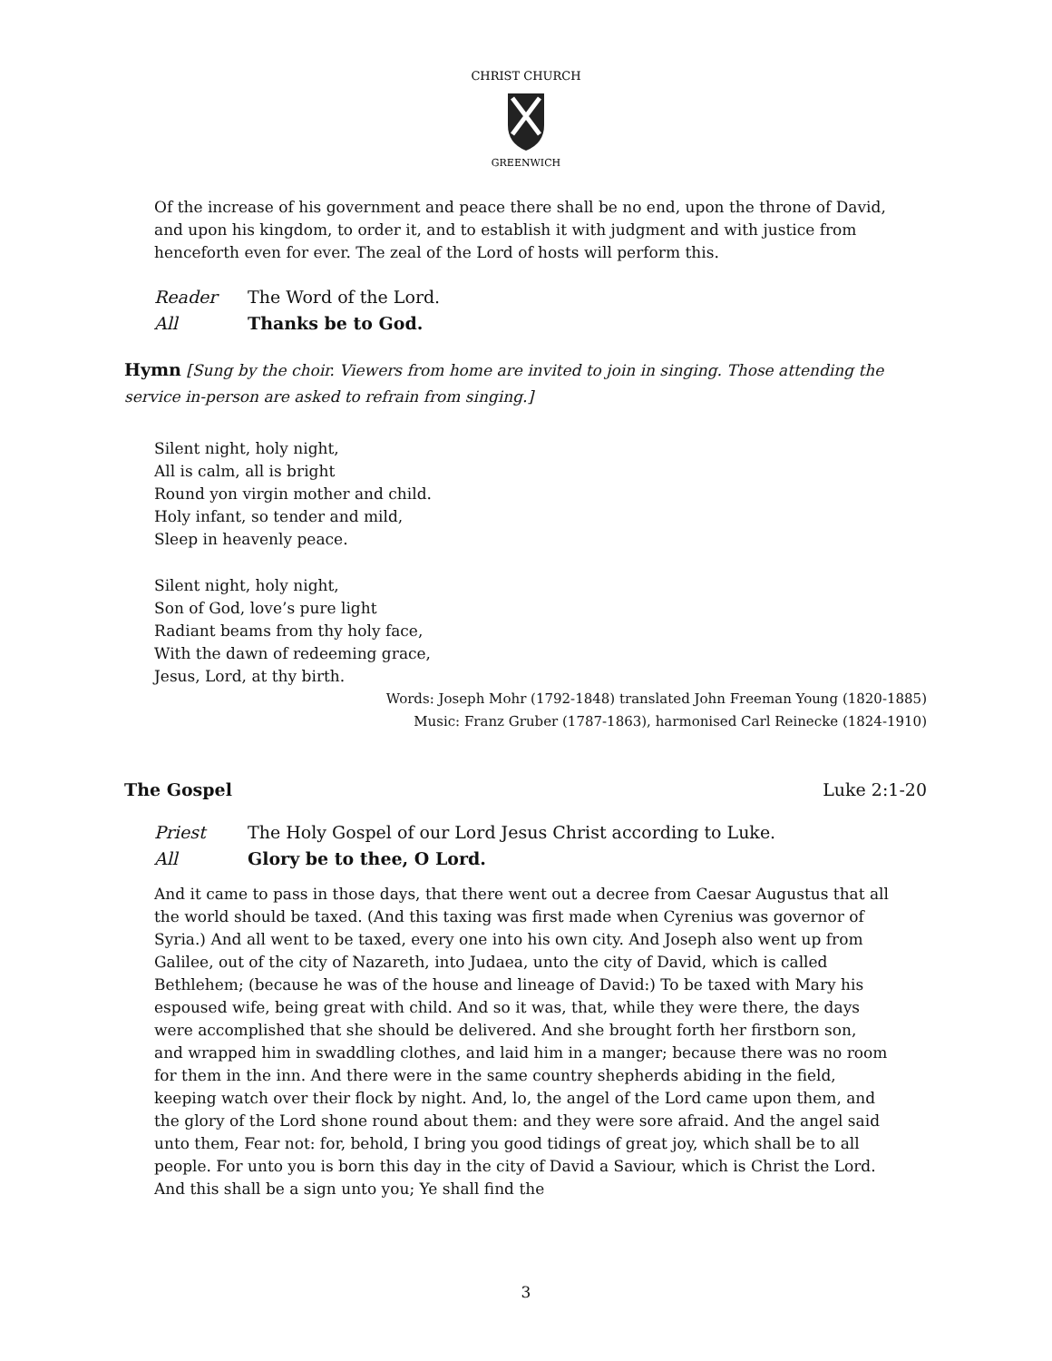CHRIST CHURCH
GREENWICH
Of the increase of his government and peace there shall be no end, upon the throne of David, and upon his kingdom, to order it, and to establish it with judgment and with justice from henceforth even for ever. The zeal of the Lord of hosts will perform this.
Reader The Word of the Lord.
All Thanks be to God.
Hymn [Sung by the choir. Viewers from home are invited to join in singing. Those attending the service in-person are asked to refrain from singing.]
Silent night, holy night,
All is calm, all is bright
Round yon virgin mother and child.
Holy infant, so tender and mild,
Sleep in heavenly peace.
Silent night, holy night,
Son of God, love’s pure light
Radiant beams from thy holy face,
With the dawn of redeeming grace,
Jesus, Lord, at thy birth.
Words: Joseph Mohr (1792-1848) translated John Freeman Young (1820-1885)
Music: Franz Gruber (1787-1863), harmonised Carl Reinecke (1824-1910)
The Gospel Luke 2:1-20
Priest The Holy Gospel of our Lord Jesus Christ according to Luke.
All Glory be to thee, O Lord.
And it came to pass in those days, that there went out a decree from Caesar Augustus that all the world should be taxed. (And this taxing was first made when Cyrenius was governor of Syria.) And all went to be taxed, every one into his own city. And Joseph also went up from Galilee, out of the city of Nazareth, into Judaea, unto the city of David, which is called Bethlehem; (because he was of the house and lineage of David:) To be taxed with Mary his espoused wife, being great with child. And so it was, that, while they were there, the days were accomplished that she should be delivered. And she brought forth her firstborn son, and wrapped him in swaddling clothes, and laid him in a manger; because there was no room for them in the inn. And there were in the same country shepherds abiding in the field, keeping watch over their flock by night. And, lo, the angel of the Lord came upon them, and the glory of the Lord shone round about them: and they were sore afraid. And the angel said unto them, Fear not: for, behold, I bring you good tidings of great joy, which shall be to all people. For unto you is born this day in the city of David a Saviour, which is Christ the Lord. And this shall be a sign unto you; Ye shall find the
3